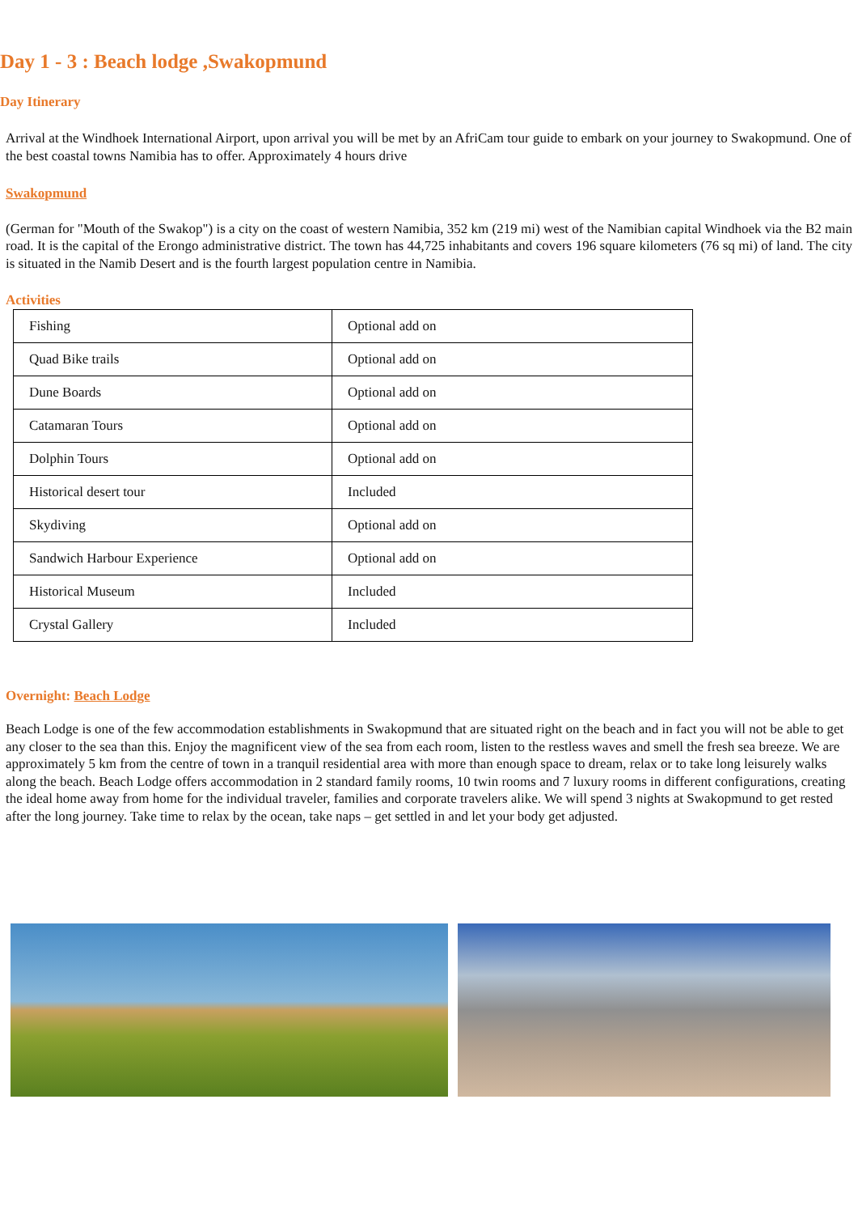Day 1 - 3 : Beach lodge ,Swakopmund
Day Itinerary
Arrival at the Windhoek International Airport, upon arrival you will be met by an AfriCam tour guide to embark on your journey to Swakopmund. One of the best coastal towns Namibia has to offer. Approximately 4 hours drive
Swakopmund
(German for "Mouth of the Swakop") is a city on the coast of western Namibia, 352 km (219 mi) west of the Namibian capital Windhoek via the B2 main road. It is the capital of the Erongo administrative district. The town has 44,725 inhabitants and covers 196 square kilometers (76 sq mi) of land. The city is situated in the Namib Desert and is the fourth largest population centre in Namibia.
Activities
| Fishing | Optional add on |
| Quad Bike trails | Optional add on |
| Dune Boards | Optional add on |
| Catamaran Tours | Optional add on |
| Dolphin Tours | Optional add on |
| Historical desert tour | Included |
| Skydiving | Optional add on |
| Sandwich Harbour Experience | Optional add on |
| Historical Museum | Included |
| Crystal Gallery | Included |
Overnight: Beach Lodge
Beach Lodge is one of the few accommodation establishments in Swakopmund that are situated right on the beach and in fact you will not be able to get any closer to the sea than this. Enjoy the magnificent view of the sea from each room, listen to the restless waves and smell the fresh sea breeze. We are approximately 5 km from the centre of town in a tranquil residential area with more than enough space to dream, relax or to take long leisurely walks along the beach. Beach Lodge offers accommodation in 2 standard family rooms, 10 twin rooms and 7 luxury rooms in different configurations, creating the ideal home away from home for the individual traveler, families and corporate travelers alike. We will spend 3 nights at Swakopmund to get rested after the long journey. Take time to relax by the ocean, take naps – get settled in and let your body get adjusted.